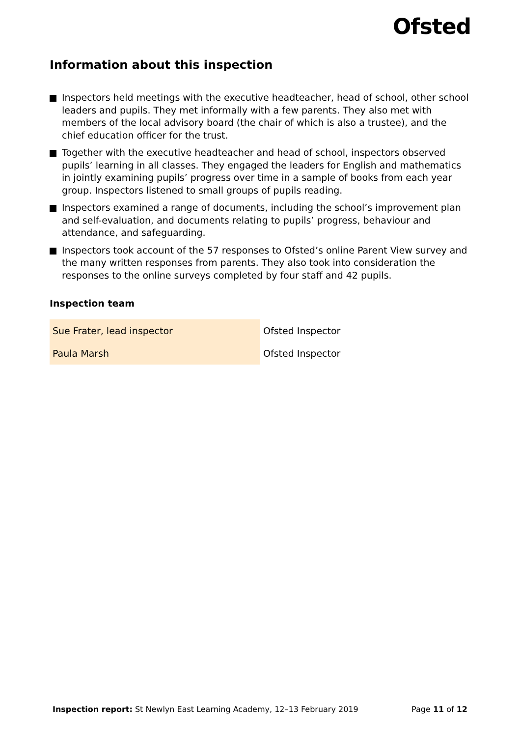Ofsted
Information about this inspection
Inspectors held meetings with the executive headteacher, head of school, other school leaders and pupils. They met informally with a few parents. They also met with members of the local advisory board (the chair of which is also a trustee), and the chief education officer for the trust.
Together with the executive headteacher and head of school, inspectors observed pupils’ learning in all classes. They engaged the leaders for English and mathematics in jointly examining pupils’ progress over time in a sample of books from each year group. Inspectors listened to small groups of pupils reading.
Inspectors examined a range of documents, including the school’s improvement plan and self-evaluation, and documents relating to pupils’ progress, behaviour and attendance, and safeguarding.
Inspectors took account of the 57 responses to Ofsted’s online Parent View survey and the many written responses from parents. They also took into consideration the responses to the online surveys completed by four staff and 42 pupils.
Inspection team
| Sue Frater, lead inspector | Ofsted Inspector |
| Paula Marsh | Ofsted Inspector |
Inspection report: St Newlyn East Learning Academy, 12–13 February 2019
Page 11 of 12